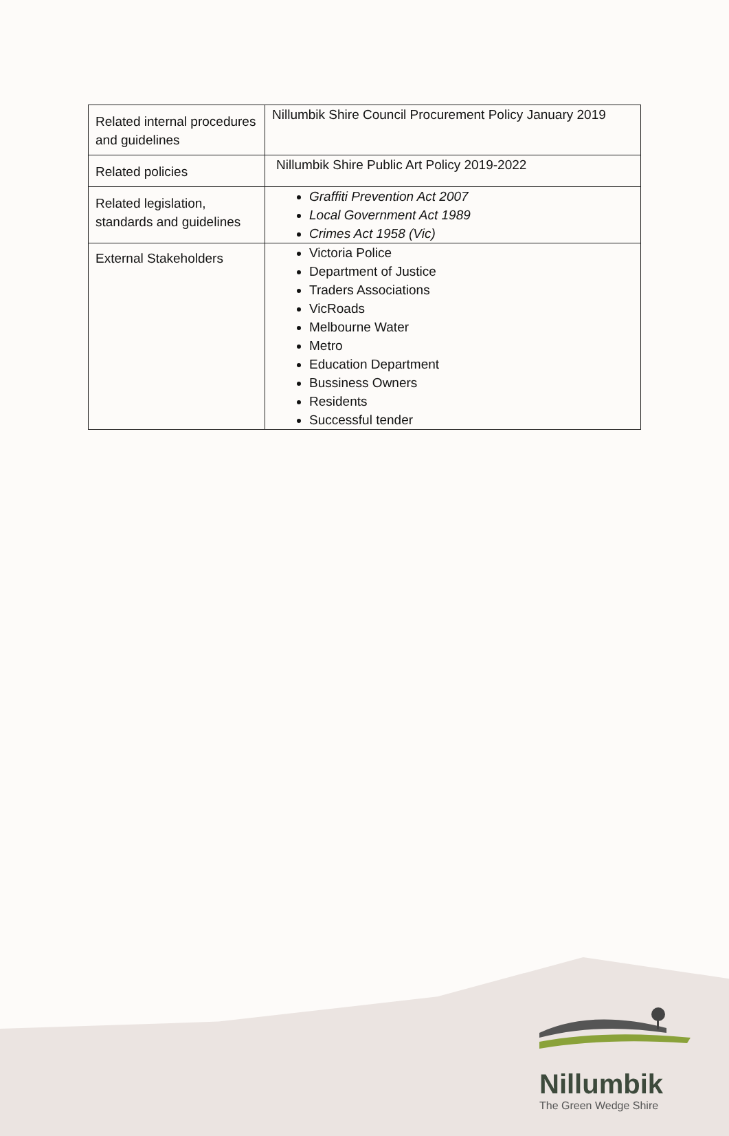| Related internal procedures and guidelines | Nillumbik Shire Council Procurement Policy January 2019 |
| Related policies | Nillumbik Shire Public Art Policy 2019-2022 |
| Related legislation, standards and guidelines | Graffiti Prevention Act 2007 Local Government Act 1989 Crimes Act 1958 (Vic) |
| External Stakeholders | Victoria Police Department of Justice Traders Associations VicRoads Melbourne Water Metro Education Department Bussiness Owners Residents Successful tender |
Nillumbik
The Green Wedge Shire